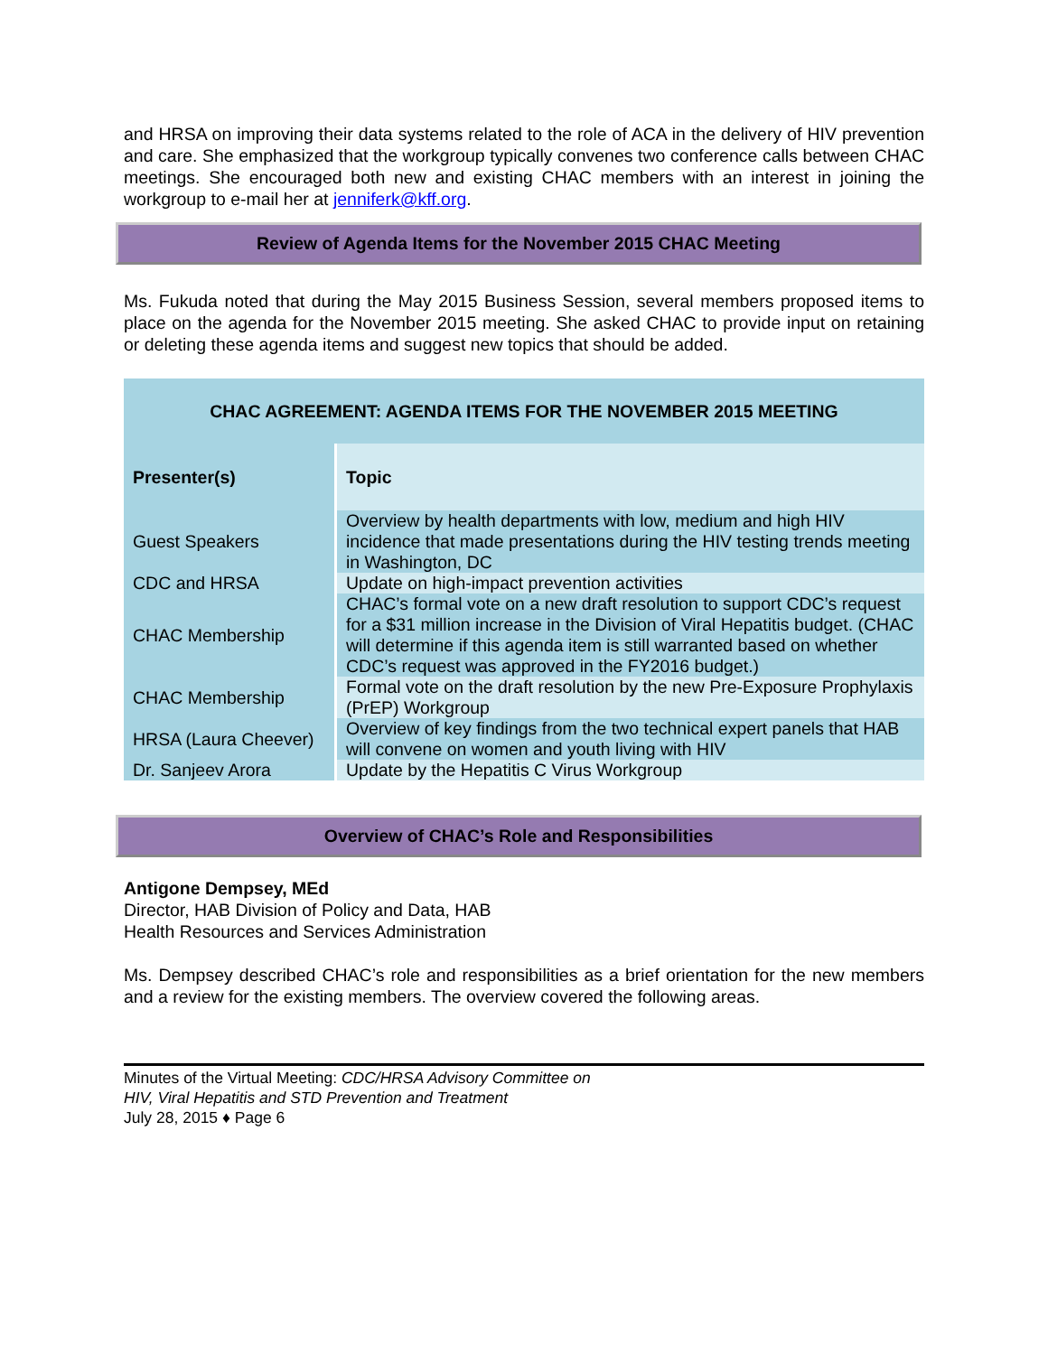and HRSA on improving their data systems related to the role of ACA in the delivery of HIV prevention and care. She emphasized that the workgroup typically convenes two conference calls between CHAC meetings. She encouraged both new and existing CHAC members with an interest in joining the workgroup to e-mail her at jenniferk@kff.org.
Review of Agenda Items for the November 2015 CHAC Meeting
Ms. Fukuda noted that during the May 2015 Business Session, several members proposed items to place on the agenda for the November 2015 meeting. She asked CHAC to provide input on retaining or deleting these agenda items and suggest new topics that should be added.
| CHAC AGREEMENT: AGENDA ITEMS FOR THE NOVEMBER 2015 MEETING | |
| Presenter(s) | Topic |
| Guest Speakers | Overview by health departments with low, medium and high HIV incidence that made presentations during the HIV testing trends meeting in Washington, DC |
| CDC and HRSA | Update on high-impact prevention activities |
| CHAC Membership | CHAC’s formal vote on a new draft resolution to support CDC’s request for a $31 million increase in the Division of Viral Hepatitis budget. (CHAC will determine if this agenda item is still warranted based on whether CDC’s request was approved in the FY2016 budget.) |
| CHAC Membership | Formal vote on the draft resolution by the new Pre-Exposure Prophylaxis (PrEP) Workgroup |
| HRSA (Laura Cheever) | Overview of key findings from the two technical expert panels that HAB will convene on women and youth living with HIV |
| Dr. Sanjeev Arora | Update by the Hepatitis C Virus Workgroup |
Overview of CHAC’s Role and Responsibilities
Antigone Dempsey, MEd
Director, HAB Division of Policy and Data, HAB
Health Resources and Services Administration
Ms. Dempsey described CHAC’s role and responsibilities as a brief orientation for the new members and a review for the existing members. The overview covered the following areas.
Minutes of the Virtual Meeting: CDC/HRSA Advisory Committee on
HIV, Viral Hepatitis and STD Prevention and Treatment
July 28, 2015 ♦ Page 6